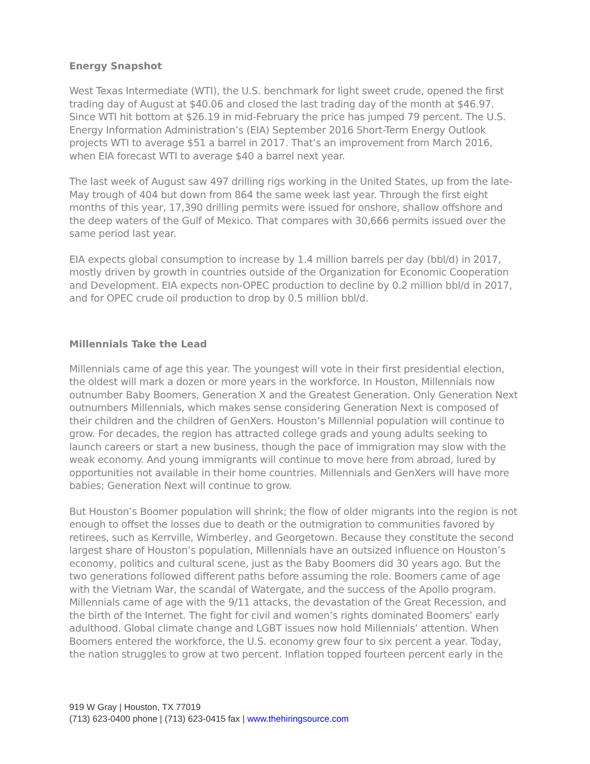Energy Snapshot
West Texas Intermediate (WTI), the U.S. benchmark for light sweet crude, opened the first trading day of August at $40.06 and closed the last trading day of the month at $46.97. Since WTI hit bottom at $26.19 in mid-February the price has jumped 79 percent. The U.S. Energy Information Administration’s (EIA) September 2016 Short-Term Energy Outlook projects WTI to average $51 a barrel in 2017. That’s an improvement from March 2016, when EIA forecast WTI to average $40 a barrel next year.
The last week of August saw 497 drilling rigs working in the United States, up from the late-May trough of 404 but down from 864 the same week last year. Through the first eight months of this year, 17,390 drilling permits were issued for onshore, shallow offshore and the deep waters of the Gulf of Mexico. That compares with 30,666 permits issued over the same period last year.
EIA expects global consumption to increase by 1.4 million barrels per day (bbl/d) in 2017, mostly driven by growth in countries outside of the Organization for Economic Cooperation and Development. EIA expects non-OPEC production to decline by 0.2 million bbl/d in 2017, and for OPEC crude oil production to drop by 0.5 million bbl/d.
Millennials Take the Lead
Millennials came of age this year. The youngest will vote in their first presidential election, the oldest will mark a dozen or more years in the workforce. In Houston, Millennials now outnumber Baby Boomers, Generation X and the Greatest Generation. Only Generation Next outnumbers Millennials, which makes sense considering Generation Next is composed of their children and the children of GenXers. Houston’s Millennial population will continue to grow. For decades, the region has attracted college grads and young adults seeking to launch careers or start a new business, though the pace of immigration may slow with the weak economy. And young immigrants will continue to move here from abroad, lured by opportunities not available in their home countries. Millennials and GenXers will have more babies; Generation Next will continue to grow.
But Houston’s Boomer population will shrink; the flow of older migrants into the region is not enough to offset the losses due to death or the outmigration to communities favored by retirees, such as Kerrville, Wimberley, and Georgetown. Because they constitute the second largest share of Houston’s population, Millennials have an outsized influence on Houston’s economy, politics and cultural scene, just as the Baby Boomers did 30 years ago. But the two generations followed different paths before assuming the role. Boomers came of age with the Vietnam War, the scandal of Watergate, and the success of the Apollo program. Millennials came of age with the 9/11 attacks, the devastation of the Great Recession, and the birth of the Internet. The fight for civil and women’s rights dominated Boomers’ early adulthood. Global climate change and LGBT issues now hold Millennials’ attention. When Boomers entered the workforce, the U.S. economy grew four to six percent a year. Today, the nation struggles to grow at two percent. Inflation topped fourteen percent early in the
919 W Gray | Houston, TX 77019
(713) 623-0400 phone | (713) 623-0415 fax | www.thehiringsource.com